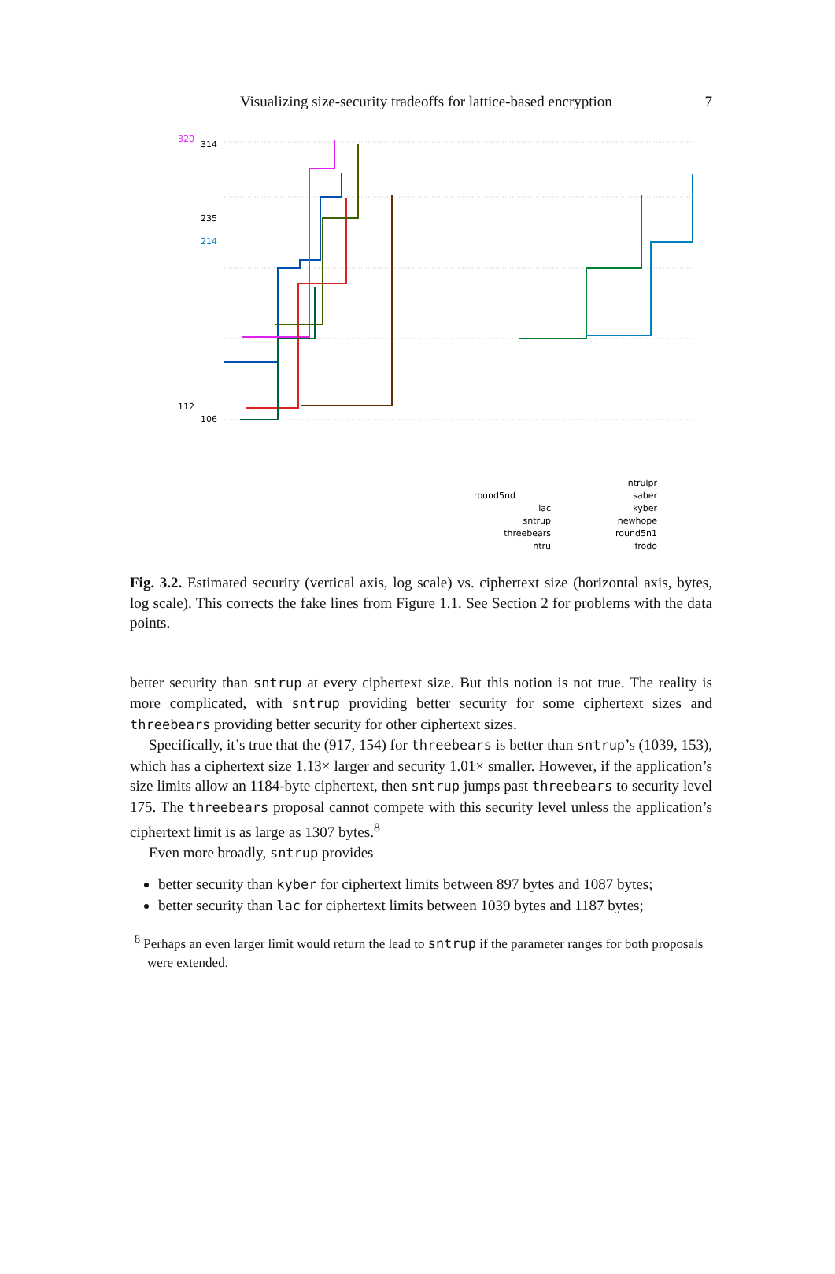Visualizing size-security tradeoffs for lattice-based encryption 7
320
314
235
214
106
112
round5nd
lac
sntrup
threebears
ntru
ntrulpr
saber
kyber
newhope
round5n1
frodo
Fig. 3.2. Estimated security (vertical axis, log scale) vs. ciphertext size (horizontal axis, bytes, log scale). This corrects the fake lines from Figure 1.1. See Section 2 for problems with the data points.
better security than sntrup at every ciphertext size. But this notion is not true. The reality is more complicated, with sntrup providing better security for some ciphertext sizes and threebears providing better security for other ciphertext sizes.
Specifically, it’s true that the (917, 154) for threebears is better than sntrup’s (1039, 153), which has a ciphertext size 1.13× larger and security 1.01× smaller. However, if the application’s size limits allow an 1184-byte ciphertext, then sntrup jumps past threebears to security level 175. The threebears proposal cannot compete with this security level unless the application’s ciphertext limit is as large as 1307 bytes.<sup>8</sup>
Even more broadly, sntrup provides
better security than kyber for ciphertext limits between 897 bytes and 1087 bytes;
better security than lac for ciphertext limits between 1039 bytes and 1187 bytes;
<sup>8</sup> Perhaps an even larger limit would return the lead to sntrup if the parameter ranges for both proposals were extended.